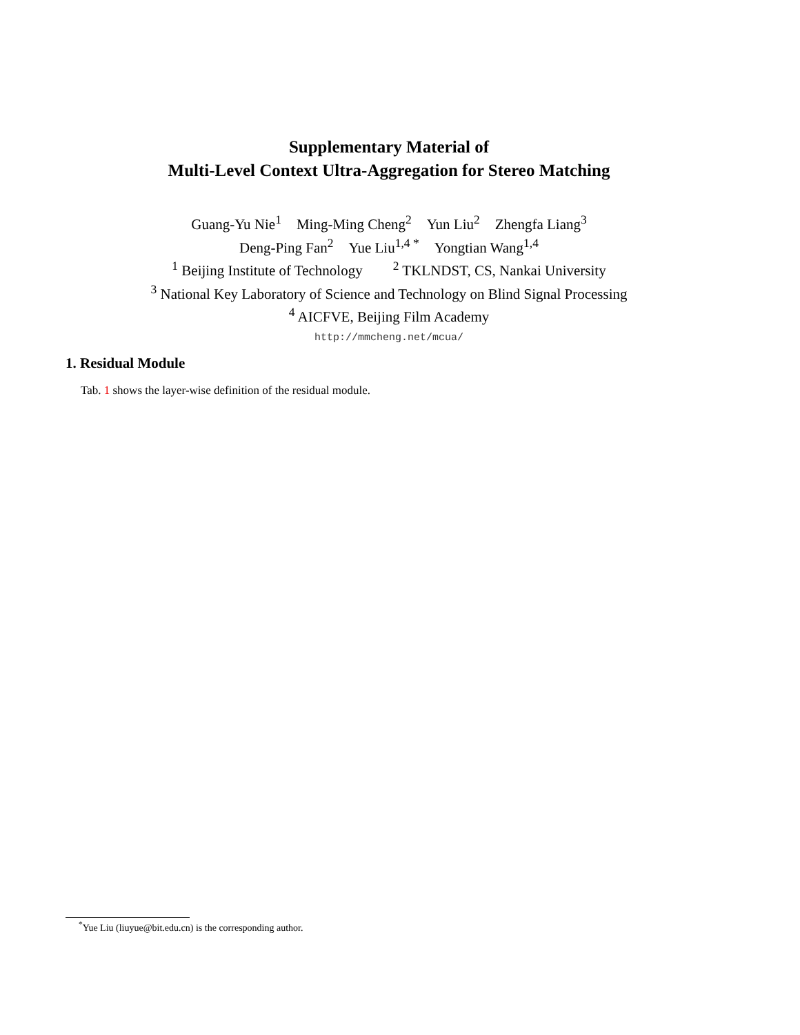Supplementary Material of
Multi-Level Context Ultra-Aggregation for Stereo Matching
Guang-Yu Nie<sup>1</sup> Ming-Ming Cheng<sup>2</sup> Yun Liu<sup>2</sup> Zhengfa Liang<sup>3</sup>
Deng-Ping Fan<sup>2</sup> Yue Liu<sup>1,4 *</sup> Yongtian Wang<sup>1,4</sup>
<sup>1</sup> Beijing Institute of Technology<sup>2</sup> TKLNDST, CS, Nankai University
<sup>3</sup> National Key Laboratory of Science and Technology on Blind Signal Processing
<sup>4</sup> AICFVE, Beijing Film Academy
http://mmcheng.net/mcua/
1. Residual Module
Tab. 1 shows the layer-wise definition of the residual module.
<sup>*</sup> Yue Liu (liuyue@bit.edu.cn) is the corresponding author.